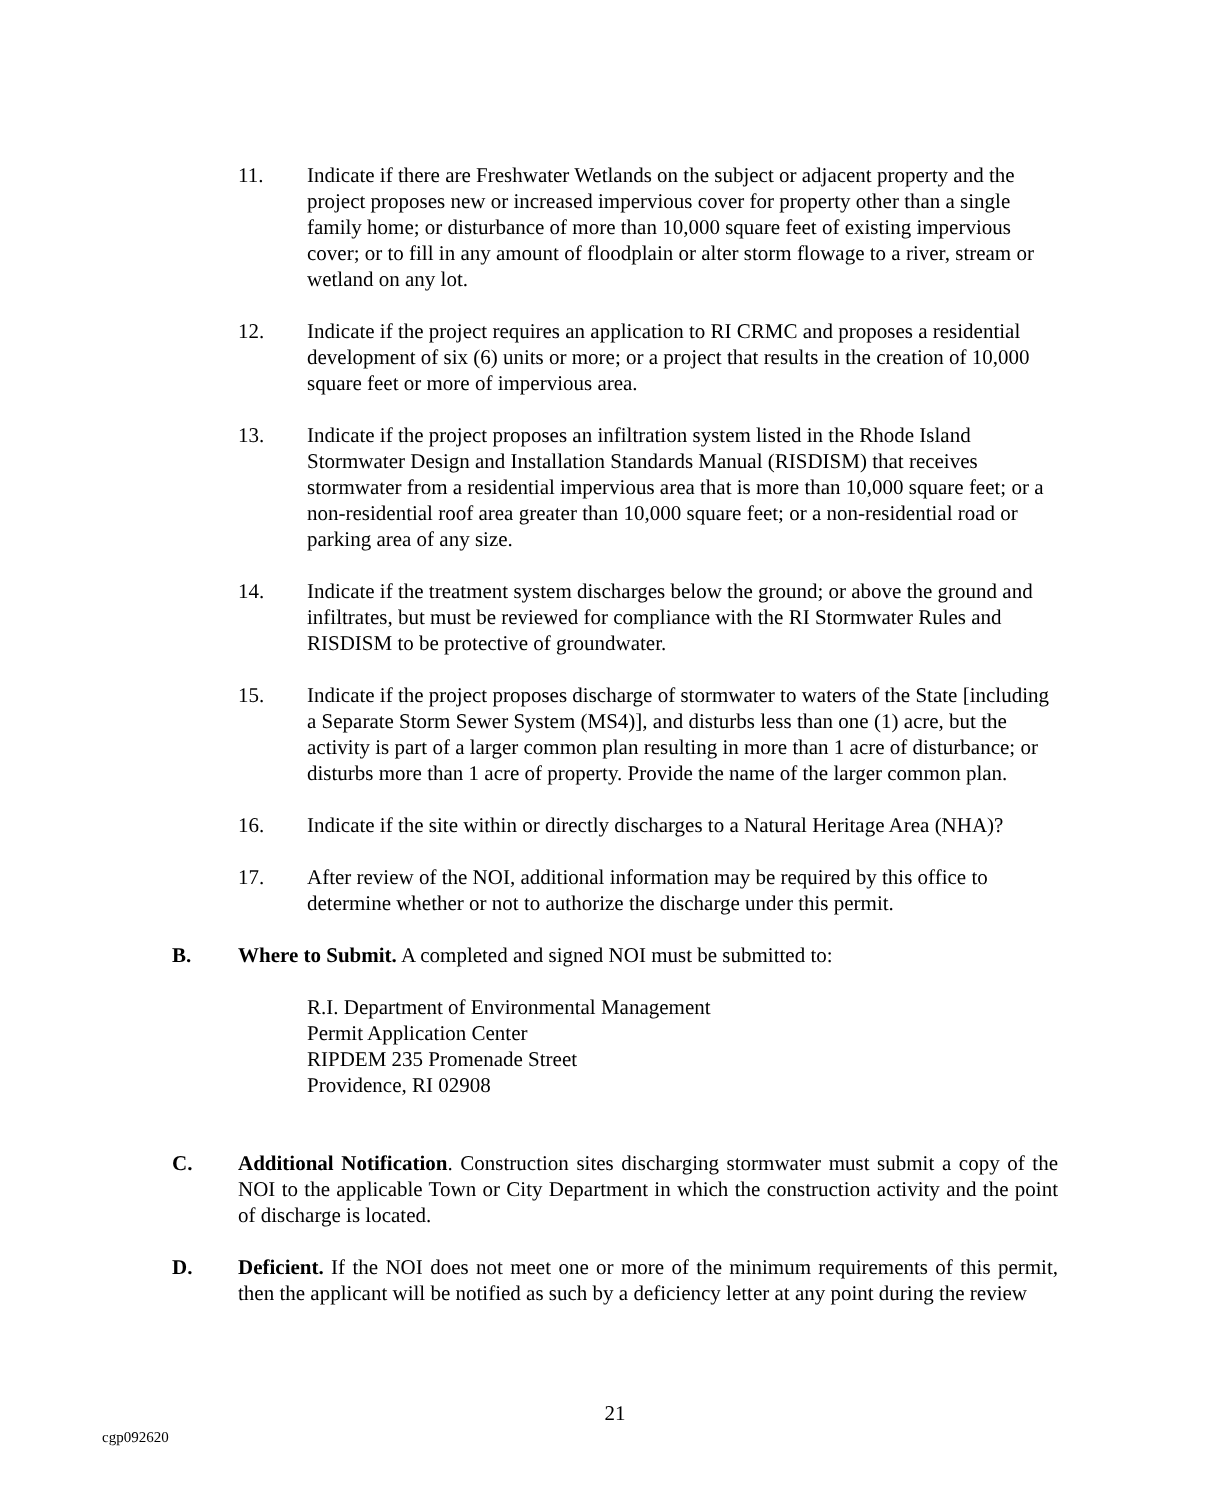11. Indicate if there are Freshwater Wetlands on the subject or adjacent property and the project proposes new or increased impervious cover for property other than a single family home; or disturbance of more than 10,000 square feet of existing impervious cover; or to fill in any amount of floodplain or alter storm flowage to a river, stream or wetland on any lot.
12. Indicate if the project requires an application to RI CRMC and proposes a residential development of six (6) units or more; or a project that results in the creation of 10,000 square feet or more of impervious area.
13. Indicate if the project proposes an infiltration system listed in the Rhode Island Stormwater Design and Installation Standards Manual (RISDISM) that receives stormwater from a residential impervious area that is more than 10,000 square feet; or a non-residential roof area greater than 10,000 square feet; or a non-residential road or parking area of any size.
14. Indicate if the treatment system discharges below the ground; or above the ground and infiltrates, but must be reviewed for compliance with the RI Stormwater Rules and RISDISM to be protective of groundwater.
15. Indicate if the project proposes discharge of stormwater to waters of the State [including a Separate Storm Sewer System (MS4)], and disturbs less than one (1) acre, but the activity is part of a larger common plan resulting in more than 1 acre of disturbance; or disturbs more than 1 acre of property. Provide the name of the larger common plan.
16. Indicate if the site within or directly discharges to a Natural Heritage Area (NHA)?
17. After review of the NOI, additional information may be required by this office to determine whether or not to authorize the discharge under this permit.
B. Where to Submit. A completed and signed NOI must be submitted to:
R.I. Department of Environmental Management
Permit Application Center
RIPDEM 235 Promenade Street
Providence, RI 02908
C. Additional Notification. Construction sites discharging stormwater must submit a copy of the NOI to the applicable Town or City Department in which the construction activity and the point of discharge is located.
D. Deficient. If the NOI does not meet one or more of the minimum requirements of this permit, then the applicant will be notified as such by a deficiency letter at any point during the review
21
cgp092620